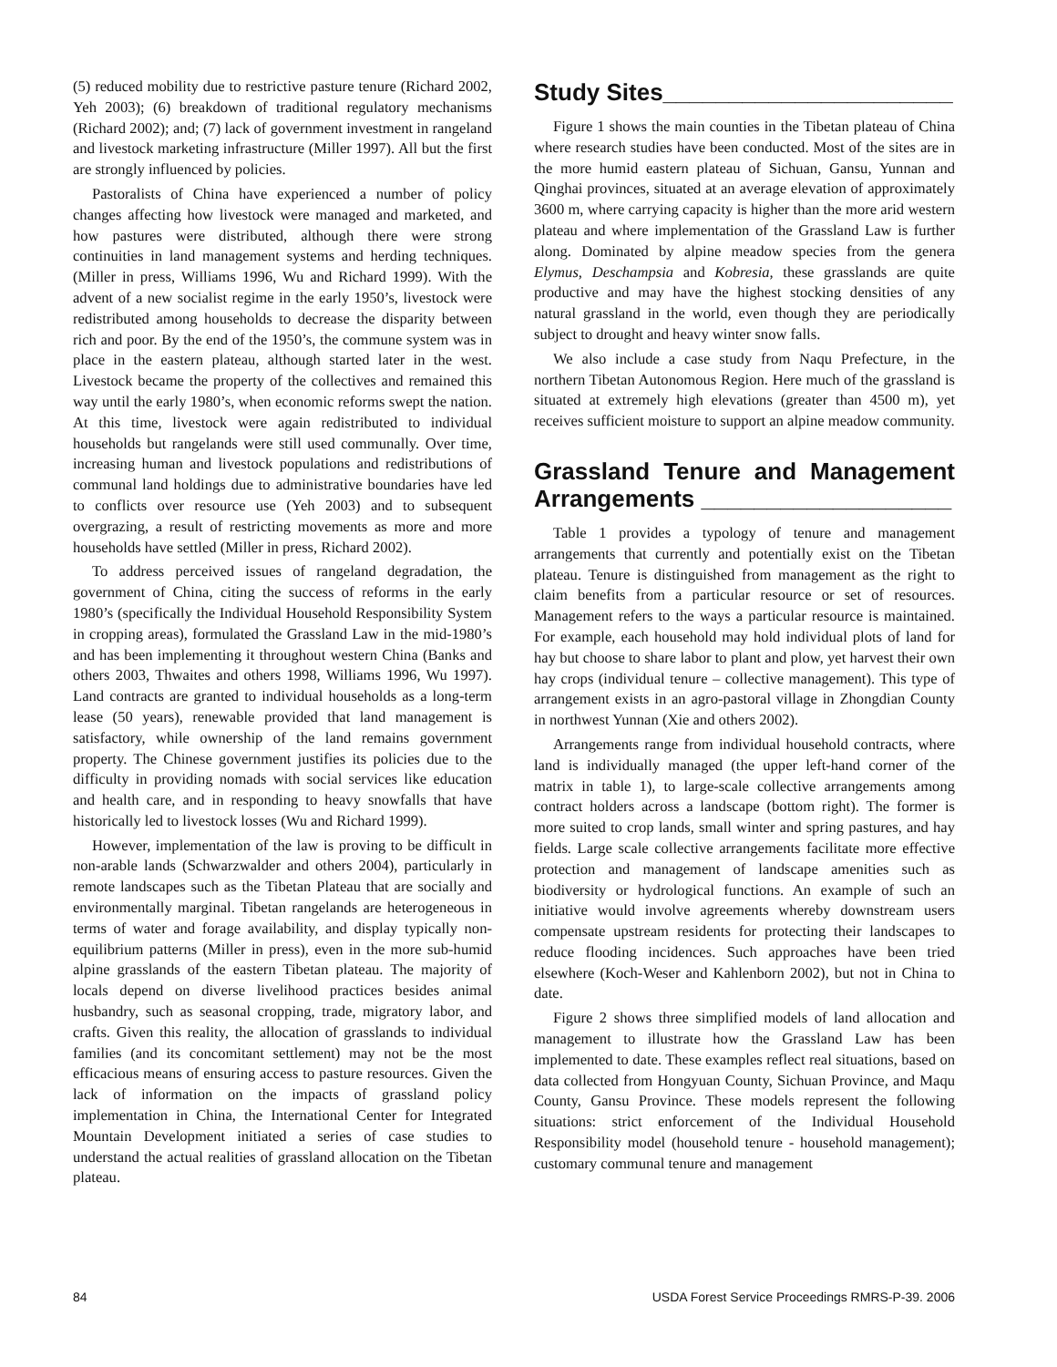(5) reduced mobility due to restrictive pasture tenure (Richard 2002, Yeh 2003); (6) breakdown of traditional regulatory mechanisms (Richard 2002); and; (7) lack of government investment in rangeland and livestock marketing infrastructure (Miller 1997). All but the first are strongly influenced by policies.
Pastoralists of China have experienced a number of policy changes affecting how livestock were managed and marketed, and how pastures were distributed, although there were strong continuities in land management systems and herding techniques. (Miller in press, Williams 1996, Wu and Richard 1999). With the advent of a new socialist regime in the early 1950’s, livestock were redistributed among households to decrease the disparity between rich and poor. By the end of the 1950’s, the commune system was in place in the eastern plateau, although started later in the west. Livestock became the property of the collectives and remained this way until the early 1980’s, when economic reforms swept the nation. At this time, livestock were again redistributed to individual households but rangelands were still used communally. Over time, increasing human and livestock populations and redistributions of communal land holdings due to administrative boundaries have led to conflicts over resource use (Yeh 2003) and to subsequent overgrazing, a result of restricting movements as more and more households have settled (Miller in press, Richard 2002).
To address perceived issues of rangeland degradation, the government of China, citing the success of reforms in the early 1980’s (specifically the Individual Household Responsibility System in cropping areas), formulated the Grassland Law in the mid-1980’s and has been implementing it throughout western China (Banks and others 2003, Thwaites and others 1998, Williams 1996, Wu 1997). Land contracts are granted to individual households as a long-term lease (50 years), renewable provided that land management is satisfactory, while ownership of the land remains government property. The Chinese government justifies its policies due to the difficulty in providing nomads with social services like education and health care, and in responding to heavy snowfalls that have historically led to livestock losses (Wu and Richard 1999).
However, implementation of the law is proving to be difficult in non-arable lands (Schwarzwalder and others 2004), particularly in remote landscapes such as the Tibetan Plateau that are socially and environmentally marginal. Tibetan rangelands are heterogeneous in terms of water and forage availability, and display typically non-equilibrium patterns (Miller in press), even in the more sub-humid alpine grasslands of the eastern Tibetan plateau. The majority of locals depend on diverse livelihood practices besides animal husbandry, such as seasonal cropping, trade, migratory labor, and crafts. Given this reality, the allocation of grasslands to individual families (and its concomitant settlement) may not be the most efficacious means of ensuring access to pasture resources. Given the lack of information on the impacts of grassland policy implementation in China, the International Center for Integrated Mountain Development initiated a series of case studies to understand the actual realities of grassland allocation on the Tibetan plateau.
Study Sites______________________
Figure 1 shows the main counties in the Tibetan plateau of China where research studies have been conducted. Most of the sites are in the more humid eastern plateau of Sichuan, Gansu, Yunnan and Qinghai provinces, situated at an average elevation of approximately 3600 m, where carrying capacity is higher than the more arid western plateau and where implementation of the Grassland Law is further along. Dominated by alpine meadow species from the genera Elymus, Deschampsia and Kobresia, these grasslands are quite productive and may have the highest stocking densities of any natural grassland in the world, even though they are periodically subject to drought and heavy winter snow falls.
We also include a case study from Naqu Prefecture, in the northern Tibetan Autonomous Region. Here much of the grassland is situated at extremely high elevations (greater than 4500 m), yet receives sufficient moisture to support an alpine meadow community.
Grassland Tenure and Management Arrangements ___________________
Table 1 provides a typology of tenure and management arrangements that currently and potentially exist on the Tibetan plateau. Tenure is distinguished from management as the right to claim benefits from a particular resource or set of resources. Management refers to the ways a particular resource is maintained. For example, each household may hold individual plots of land for hay but choose to share labor to plant and plow, yet harvest their own hay crops (individual tenure – collective management). This type of arrangement exists in an agro-pastoral village in Zhongdian County in northwest Yunnan (Xie and others 2002).
Arrangements range from individual household contracts, where land is individually managed (the upper left-hand corner of the matrix in table 1), to large-scale collective arrangements among contract holders across a landscape (bottom right). The former is more suited to crop lands, small winter and spring pastures, and hay fields. Large scale collective arrangements facilitate more effective protection and management of landscape amenities such as biodiversity or hydrological functions. An example of such an initiative would involve agreements whereby downstream users compensate upstream residents for protecting their landscapes to reduce flooding incidences. Such approaches have been tried elsewhere (Koch-Weser and Kahlenborn 2002), but not in China to date.
Figure 2 shows three simplified models of land allocation and management to illustrate how the Grassland Law has been implemented to date. These examples reflect real situations, based on data collected from Hongyuan County, Sichuan Province, and Maqu County, Gansu Province. These models represent the following situations: strict enforcement of the Individual Household Responsibility model (household tenure - household management); customary communal tenure and management
84 USDA Forest Service Proceedings RMRS-P-39. 2006